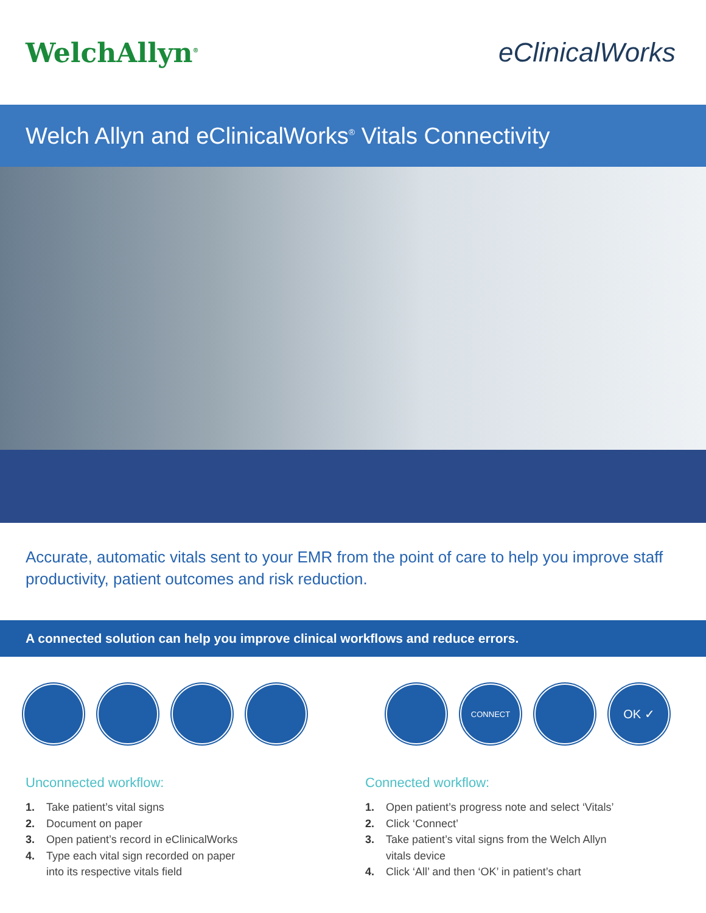WelchAllyn<sup>®</sup>
eClinicalWorks
Welch Allyn and eClinicalWorks<sup>®</sup> Vitals Connectivity
Accurate, automatic vitals sent to your EMR from the point of care to help you improve staff productivity, patient outcomes and risk reduction.
A connected solution can help you improve clinical workflows and reduce errors.
CONNECT
OK ✓
Unconnected workflow:
1. Take patient’s vital signs
2. Document on paper
3. Open patient’s record in eClinicalWorks
4. Type each vital sign recorded on paper
into its respective vitals field
Connected workflow:
1. Open patient’s progress note and select ‘Vitals’
2. Click ‘Connect’
3. Take patient’s vital signs from the Welch Allyn
vitals device
4. Click ‘All’ and then ‘OK’ in patient’s chart